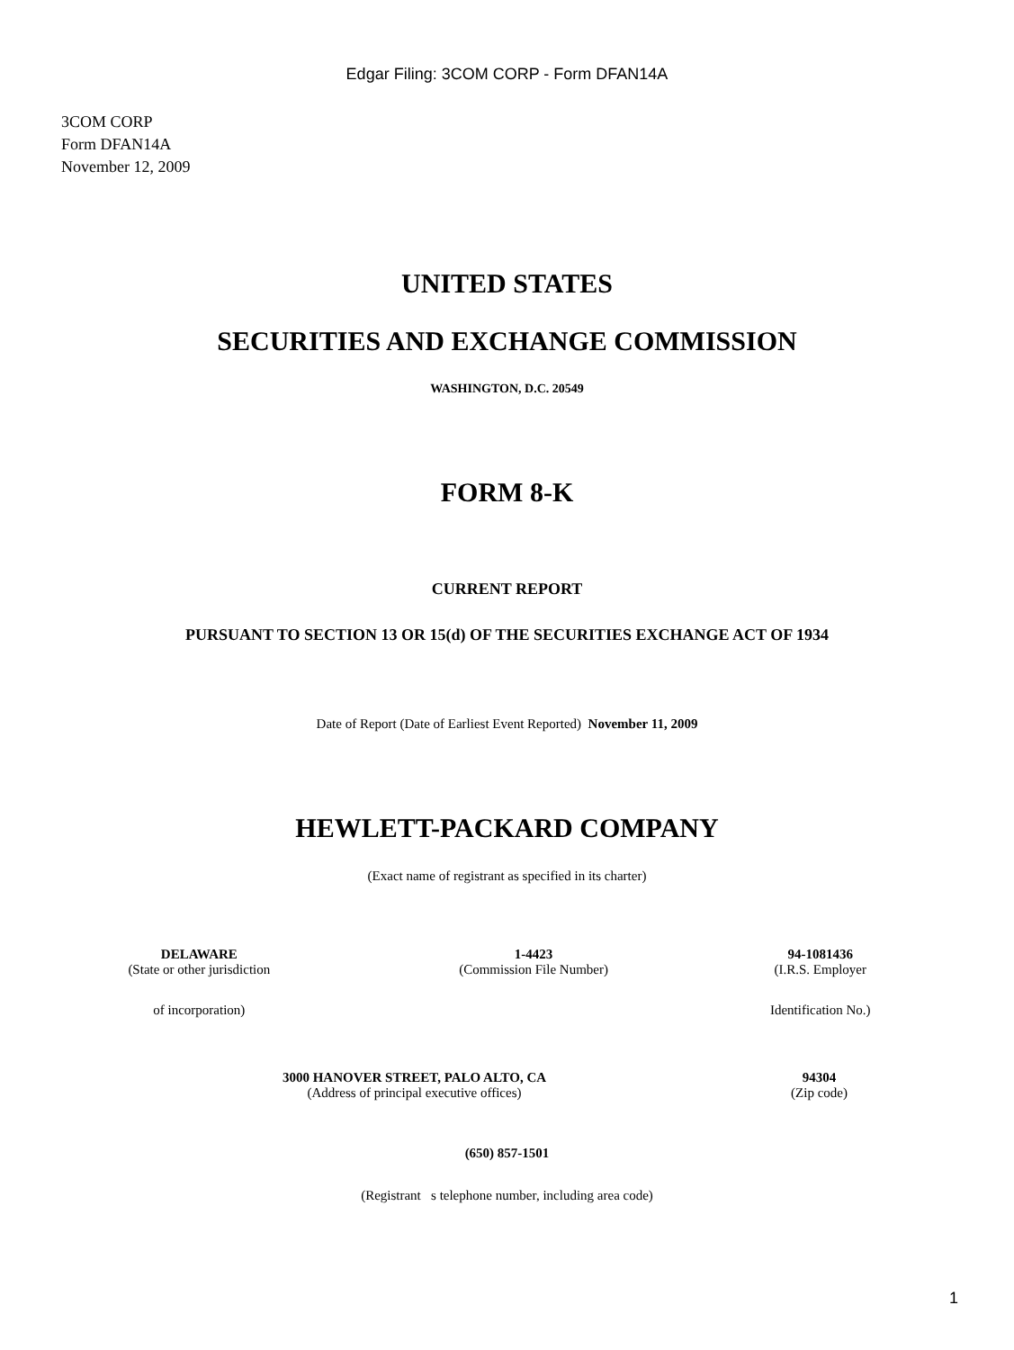Edgar Filing: 3COM CORP - Form DFAN14A
3COM CORP
Form DFAN14A
November 12, 2009
UNITED STATES
SECURITIES AND EXCHANGE COMMISSION
WASHINGTON, D.C. 20549
FORM 8-K
CURRENT REPORT
PURSUANT TO SECTION 13 OR 15(d) OF THE SECURITIES EXCHANGE ACT OF 1934
Date of Report (Date of Earliest Event Reported) November 11, 2009
HEWLETT-PACKARD COMPANY
(Exact name of registrant as specified in its charter)
| DELAWARE (State or other jurisdiction | 1-4423 (Commission File Number) | 94-1081436 (I.R.S. Employer |
| of incorporation) | | Identification No.) |
| 3000 HANOVER STREET, PALO ALTO, CA (Address of principal executive offices) | 94304 (Zip code) |
(650) 857-1501
(Registrant s telephone number, including area code)
1